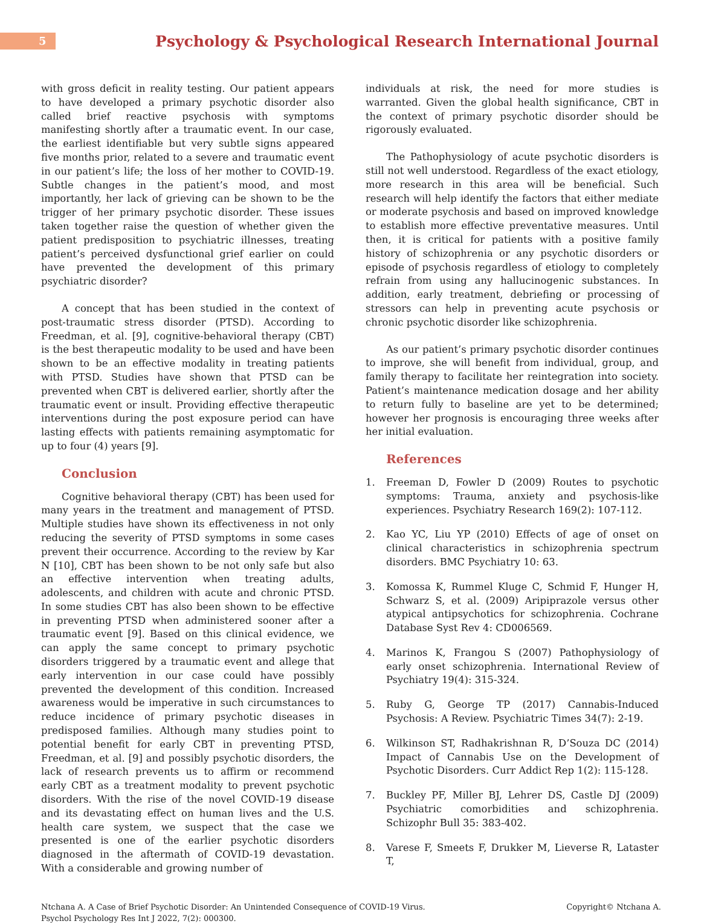5
Psychology & Psychological Research International Journal
with gross deficit in reality testing. Our patient appears to have developed a primary psychotic disorder also called brief reactive psychosis with symptoms manifesting shortly after a traumatic event. In our case, the earliest identifiable but very subtle signs appeared five months prior, related to a severe and traumatic event in our patient’s life; the loss of her mother to COVID-19. Subtle changes in the patient’s mood, and most importantly, her lack of grieving can be shown to be the trigger of her primary psychotic disorder. These issues taken together raise the question of whether given the patient predisposition to psychiatric illnesses, treating patient’s perceived dysfunctional grief earlier on could have prevented the development of this primary psychiatric disorder?
A concept that has been studied in the context of post-traumatic stress disorder (PTSD). According to Freedman, et al. [9], cognitive-behavioral therapy (CBT) is the best therapeutic modality to be used and have been shown to be an effective modality in treating patients with PTSD. Studies have shown that PTSD can be prevented when CBT is delivered earlier, shortly after the traumatic event or insult. Providing effective therapeutic interventions during the post exposure period can have lasting effects with patients remaining asymptomatic for up to four (4) years [9].
Conclusion
Cognitive behavioral therapy (CBT) has been used for many years in the treatment and management of PTSD. Multiple studies have shown its effectiveness in not only reducing the severity of PTSD symptoms in some cases prevent their occurrence. According to the review by Kar N [10], CBT has been shown to be not only safe but also an effective intervention when treating adults, adolescents, and children with acute and chronic PTSD. In some studies CBT has also been shown to be effective in preventing PTSD when administered sooner after a traumatic event [9]. Based on this clinical evidence, we can apply the same concept to primary psychotic disorders triggered by a traumatic event and allege that early intervention in our case could have possibly prevented the development of this condition. Increased awareness would be imperative in such circumstances to reduce incidence of primary psychotic diseases in predisposed families. Although many studies point to potential benefit for early CBT in preventing PTSD, Freedman, et al. [9] and possibly psychotic disorders, the lack of research prevents us to affirm or recommend early CBT as a treatment modality to prevent psychotic disorders. With the rise of the novel COVID-19 disease and its devastating effect on human lives and the U.S. health care system, we suspect that the case we presented is one of the earlier psychotic disorders diagnosed in the aftermath of COVID-19 devastation. With a considerable and growing number of
individuals at risk, the need for more studies is warranted. Given the global health significance, CBT in the context of primary psychotic disorder should be rigorously evaluated.
The Pathophysiology of acute psychotic disorders is still not well understood. Regardless of the exact etiology, more research in this area will be beneficial. Such research will help identify the factors that either mediate or moderate psychosis and based on improved knowledge to establish more effective preventative measures. Until then, it is critical for patients with a positive family history of schizophrenia or any psychotic disorders or episode of psychosis regardless of etiology to completely refrain from using any hallucinogenic substances. In addition, early treatment, debriefing or processing of stressors can help in preventing acute psychosis or chronic psychotic disorder like schizophrenia.
As our patient’s primary psychotic disorder continues to improve, she will benefit from individual, group, and family therapy to facilitate her reintegration into society. Patient’s maintenance medication dosage and her ability to return fully to baseline are yet to be determined; however her prognosis is encouraging three weeks after her initial evaluation.
References
1. Freeman D, Fowler D (2009) Routes to psychotic symptoms: Trauma, anxiety and psychosis-like experiences. Psychiatry Research 169(2): 107-112.
2. Kao YC, Liu YP (2010) Effects of age of onset on clinical characteristics in schizophrenia spectrum disorders. BMC Psychiatry 10: 63.
3. Komossa K, Rummel Kluge C, Schmid F, Hunger H, Schwarz S, et al. (2009) Aripiprazole versus other atypical antipsychotics for schizophrenia. Cochrane Database Syst Rev 4: CD006569.
4. Marinos K, Frangou S (2007) Pathophysiology of early onset schizophrenia. International Review of Psychiatry 19(4): 315-324.
5. Ruby G, George TP (2017) Cannabis-Induced Psychosis: A Review. Psychiatric Times 34(7): 2-19.
6. Wilkinson ST, Radhakrishnan R, D’Souza DC (2014) Impact of Cannabis Use on the Development of Psychotic Disorders. Curr Addict Rep 1(2): 115-128.
7. Buckley PF, Miller BJ, Lehrer DS, Castle DJ (2009) Psychiatric comorbidities and schizophrenia. Schizophr Bull 35: 383-402.
8. Varese F, Smeets F, Drukker M, Lieverse R, Lataster T,
Ntchana A. A Case of Brief Psychotic Disorder: An Unintended Consequence of COVID-19 Virus.
Psychol Psychology Res Int J 2022, 7(2): 000300.
Copyright© Ntchana A.